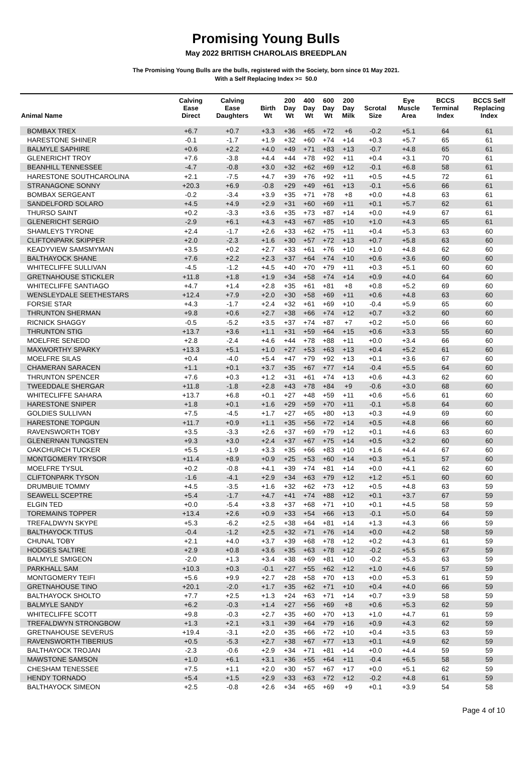Promising Young Bulls
May 2022 BRITISH CHAROLAIS BREEDPLAN
The Promising Young Bulls are the bulls, registered with the Society, born since 01 May 2021.
With a Self Replacing Index >= 50.0
| Animal Name | Calving Ease Direct | Calving Ease Daughters | Birth Wt | 200 Day Wt | 400 Day Wt | 600 Day Wt | 200 Day Milk | Scrotal Size | Eye Muscle Area | BCCS Terminal Index | BCCS Self Replacing Index |
| --- | --- | --- | --- | --- | --- | --- | --- | --- | --- | --- | --- |
| BOMBAX TREX | +6.7 | +0.7 | +3.3 | +36 | +65 | +72 | +6 | -0.2 | +5.1 | 64 | 61 |
| HARESTONE SHINER | -0.1 | -1.7 | +1.9 | +32 | +60 | +74 | +14 | +0.3 | +5.7 | 65 | 61 |
| BALMYLE SAPHIRE | +0.6 | +2.2 | +4.0 | +49 | +71 | +83 | +13 | -0.7 | +4.8 | 65 | 61 |
| GLENERICHT TROY | +7.6 | -3.8 | +4.4 | +44 | +78 | +92 | +11 | +0.4 | +3.1 | 70 | 61 |
| BEANHILL TENNESSEE | -4.7 | -0.8 | +3.0 | +32 | +62 | +69 | +12 | -0.1 | +6.8 | 58 | 61 |
| HARESTONE SOUTHCAROLINA | +2.1 | -7.5 | +4.7 | +39 | +76 | +92 | +11 | +0.5 | +4.5 | 72 | 61 |
| STRANAGONE SONNY | +20.3 | +6.9 | -0.8 | +29 | +49 | +61 | +13 | -0.1 | +5.6 | 66 | 61 |
| BOMBAX SERGEANT | -0.2 | -3.4 | +3.9 | +35 | +71 | +78 | +8 | +0.0 | +4.8 | 63 | 61 |
| SANDELFORD SOLARO | +4.5 | +4.9 | +2.9 | +31 | +60 | +69 | +11 | +0.1 | +5.7 | 62 | 61 |
| THURSO SAINT | +0.2 | -3.3 | +3.6 | +35 | +73 | +87 | +14 | +0.0 | +4.9 | 67 | 61 |
| GLENERICHT SERGIO | -2.9 | +6.1 | +4.3 | +43 | +67 | +85 | +10 | +1.0 | +4.3 | 65 | 61 |
| SHAMLEYS TYRONE | +2.4 | -1.7 | +2.6 | +33 | +62 | +75 | +11 | +0.4 | +5.3 | 63 | 60 |
| CLIFTONPARK SKIPPER | +2.0 | -2.3 | +1.6 | +30 | +57 | +72 | +13 | +0.7 | +5.8 | 63 | 60 |
| KEADYVIEW SAMSMYMAN | +3.5 | +0.2 | +2.7 | +33 | +61 | +76 | +10 | +1.0 | +4.8 | 62 | 60 |
| BALTHAYOCK SHANE | +7.6 | +2.2 | +2.3 | +37 | +64 | +74 | +10 | +0.6 | +3.6 | 60 | 60 |
| WHITECLIFFE SULLIVAN | -4.5 | -1.2 | +4.5 | +40 | +70 | +79 | +11 | +0.3 | +5.1 | 60 | 60 |
| GRETNAHOUSE STICKLER | +11.8 | +1.8 | +1.9 | +34 | +58 | +74 | +14 | +0.9 | +4.0 | 64 | 60 |
| WHITECLIFFE SANTIAGO | +4.7 | +1.4 | +2.8 | +35 | +61 | +81 | +8 | +0.8 | +5.2 | 69 | 60 |
| WENSLEYDALE SEETHESTARS | +12.4 | +7.9 | +2.0 | +30 | +58 | +69 | +11 | +0.6 | +4.8 | 63 | 60 |
| FORSIE STAR | +4.3 | -1.7 | +2.4 | +32 | +61 | +69 | +10 | -0.4 | +5.9 | 65 | 60 |
| THRUNTON SHERMAN | +9.8 | +0.6 | +2.7 | +38 | +66 | +74 | +12 | +0.7 | +3.2 | 60 | 60 |
| RICNICK SHAGGY | -0.5 | -5.2 | +3.5 | +37 | +74 | +87 | +7 | +0.2 | +5.0 | 66 | 60 |
| THRUNTON STIG | +13.7 | +3.6 | +1.1 | +31 | +59 | +64 | +15 | +0.6 | +3.3 | 55 | 60 |
| MOELFRE SENEDD | +2.8 | -2.4 | +4.6 | +44 | +78 | +88 | +11 | +0.0 | +3.4 | 66 | 60 |
| MAXWORTHY SPARKY | +13.3 | +5.1 | +1.0 | +27 | +53 | +63 | +13 | +0.4 | +5.2 | 61 | 60 |
| MOELFRE SILAS | +0.4 | -4.0 | +5.4 | +47 | +79 | +92 | +13 | +0.1 | +3.6 | 67 | 60 |
| CHAMERAN SARACEN | +1.1 | +0.1 | +3.7 | +35 | +67 | +77 | +14 | -0.4 | +5.5 | 64 | 60 |
| THRUNTON SPENCER | +7.6 | +0.3 | +1.2 | +31 | +61 | +74 | +13 | +0.6 | +4.3 | 62 | 60 |
| TWEEDDALE SHERGAR | +11.8 | -1.8 | +2.8 | +43 | +78 | +84 | +9 | -0.6 | +3.0 | 68 | 60 |
| WHITECLIFFE SAHARA | +13.7 | +6.8 | +0.1 | +27 | +48 | +59 | +11 | +0.6 | +5.6 | 61 | 60 |
| HARESTONE SNIPER | +1.8 | +0.1 | +1.6 | +29 | +59 | +70 | +11 | -0.1 | +5.8 | 64 | 60 |
| GOLDIES SULLIVAN | +7.5 | -4.5 | +1.7 | +27 | +65 | +80 | +13 | +0.3 | +4.9 | 69 | 60 |
| HARESTONE TOPGUN | +11.7 | +0.9 | +1.1 | +35 | +56 | +72 | +14 | +0.5 | +4.8 | 66 | 60 |
| RAVENSWORTH TOBY | +3.5 | -3.3 | +2.6 | +37 | +69 | +79 | +12 | +0.1 | +4.6 | 63 | 60 |
| GLENERNAN TUNGSTEN | +9.3 | +3.0 | +2.4 | +37 | +67 | +75 | +14 | +0.5 | +3.2 | 60 | 60 |
| OAKCHURCH TUCKER | +5.5 | -1.9 | +3.3 | +35 | +66 | +83 | +10 | +1.6 | +4.4 | 67 | 60 |
| MONTGOMERY TRYSOR | +11.4 | +8.9 | +0.9 | +25 | +53 | +60 | +14 | +0.3 | +5.1 | 57 | 60 |
| MOELFRE TYSUL | +0.2 | -0.8 | +4.1 | +39 | +74 | +81 | +14 | +0.0 | +4.1 | 62 | 60 |
| CLIFTONPARK TYSON | -1.6 | -4.1 | +2.9 | +34 | +63 | +79 | +12 | +1.2 | +5.1 | 60 | 60 |
| DRUMBUIE TOMMY | +4.5 | -3.5 | +1.6 | +32 | +62 | +73 | +12 | +0.5 | +4.8 | 63 | 59 |
| SEAWELL SCEPTRE | +5.4 | -1.7 | +4.7 | +41 | +74 | +88 | +12 | +0.1 | +3.7 | 67 | 59 |
| ELGIN TED | +0.0 | -5.4 | +3.8 | +37 | +68 | +71 | +10 | +0.1 | +4.5 | 58 | 59 |
| TOREMAINS TOPPER | +13.4 | +2.6 | +0.9 | +33 | +54 | +66 | +13 | -0.1 | +5.0 | 64 | 59 |
| TREFALDWYN SKYPE | +5.3 | -6.2 | +2.5 | +38 | +64 | +81 | +14 | +1.3 | +4.3 | 66 | 59 |
| BALTHAYOCK TITUS | -0.4 | -1.2 | +2.5 | +32 | +71 | +76 | +14 | +0.0 | +4.2 | 58 | 59 |
| CHUNAL TOBY | +2.1 | +4.0 | +3.7 | +39 | +68 | +78 | +12 | +0.2 | +4.3 | 61 | 59 |
| HODGES SALTIRE | +2.9 | +0.8 | +3.6 | +35 | +63 | +78 | +12 | -0.2 | +5.5 | 67 | 59 |
| BALMYLE SMIGEON | -2.0 | +1.3 | +3.4 | +38 | +69 | +81 | +10 | -0.2 | +5.3 | 63 | 59 |
| PARKHALL SAM | +10.3 | +0.3 | -0.1 | +27 | +55 | +62 | +12 | +1.0 | +4.6 | 57 | 59 |
| MONTGOMERY TEIFI | +5.6 | +9.9 | +2.7 | +28 | +58 | +70 | +13 | +0.0 | +5.3 | 61 | 59 |
| GRETNAHOUSE TINO | +20.1 | -2.0 | +1.7 | +35 | +62 | +71 | +10 | +0.4 | +4.0 | 66 | 59 |
| BALTHAYOCK SHOLTO | +7.7 | +2.5 | +1.3 | +24 | +63 | +71 | +14 | +0.7 | +3.9 | 58 | 59 |
| BALMYLE SANDY | +6.2 | -0.3 | +1.4 | +27 | +56 | +69 | +8 | +0.6 | +5.3 | 62 | 59 |
| WHITECLIFFE SCOTT | +9.8 | -0.3 | +2.7 | +35 | +60 | +70 | +13 | +1.0 | +4.7 | 61 | 59 |
| TREFALDWYN STRONGBOW | +1.3 | +2.1 | +3.1 | +39 | +64 | +79 | +16 | +0.9 | +4.3 | 62 | 59 |
| GRETNAHOUSE SEVERUS | +19.4 | -3.1 | +2.0 | +35 | +66 | +72 | +10 | +0.4 | +3.5 | 63 | 59 |
| RAVENSWORTH TIBERIUS | +0.5 | -5.3 | +2.7 | +38 | +67 | +77 | +13 | +0.1 | +4.9 | 62 | 59 |
| BALTHAYOCK TROJAN | -2.3 | -0.6 | +2.9 | +34 | +71 | +81 | +14 | +0.0 | +4.4 | 59 | 59 |
| MAWSTONE SAMSON | +1.0 | +6.1 | +3.1 | +36 | +55 | +64 | +11 | -0.4 | +6.5 | 58 | 59 |
| CHESHAM TENESSEE | +7.5 | +1.1 | +2.0 | +30 | +57 | +67 | +17 | +0.0 | +5.1 | 62 | 59 |
| HENDY TORNADO | +5.4 | +1.5 | +2.9 | +33 | +63 | +72 | +12 | -0.2 | +4.8 | 61 | 59 |
| BALTHAYOCK SIMEON | +2.5 | -0.8 | +2.6 | +34 | +65 | +69 | +9 | +0.1 | +3.9 | 54 | 58 |
Page 4 of 10